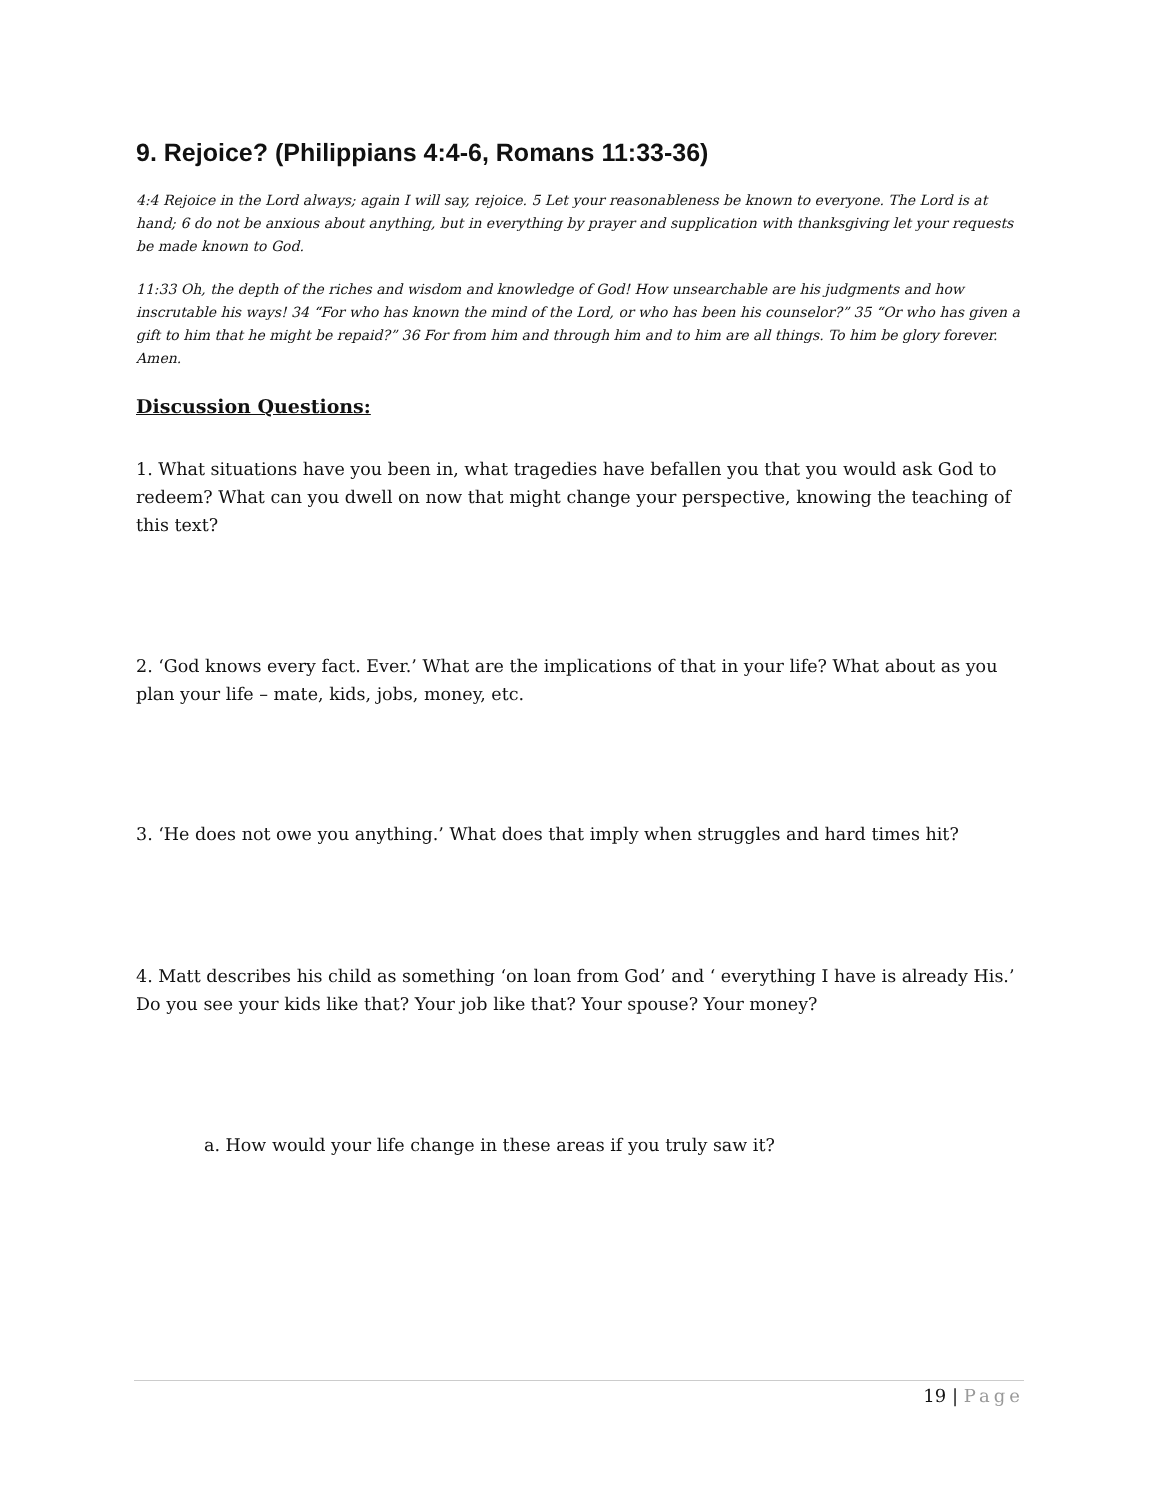9. Rejoice? (Philippians 4:4-6, Romans 11:33-36)
4:4 Rejoice in the Lord always; again I will say, rejoice. 5 Let your reasonableness be known to everyone. The Lord is at hand; 6 do not be anxious about anything, but in everything by prayer and supplication with thanksgiving let your requests be made known to God.
11:33 Oh, the depth of the riches and wisdom and knowledge of God! How unsearchable are his judgments and how inscrutable his ways! 34 “For who has known the mind of the Lord, or who has been his counselor?” 35 “Or who has given a gift to him that he might be repaid?” 36 For from him and through him and to him are all things. To him be glory forever. Amen.
Discussion Questions:
1. What situations have you been in, what tragedies have befallen you that you would ask God to redeem? What can you dwell on now that might change your perspective, knowing the teaching of this text?
2. ‘God knows every fact. Ever.’ What are the implications of that in your life? What about as you plan your life – mate, kids, jobs, money, etc.
3. ‘He does not owe you anything.’ What does that imply when struggles and hard times hit?
4. Matt describes his child as something ‘on loan from God’ and ‘ everything I have is already His.’ Do you see your kids like that? Your job like that? Your spouse? Your money?
a. How would your life change in these areas if you truly saw it?
19 | Page